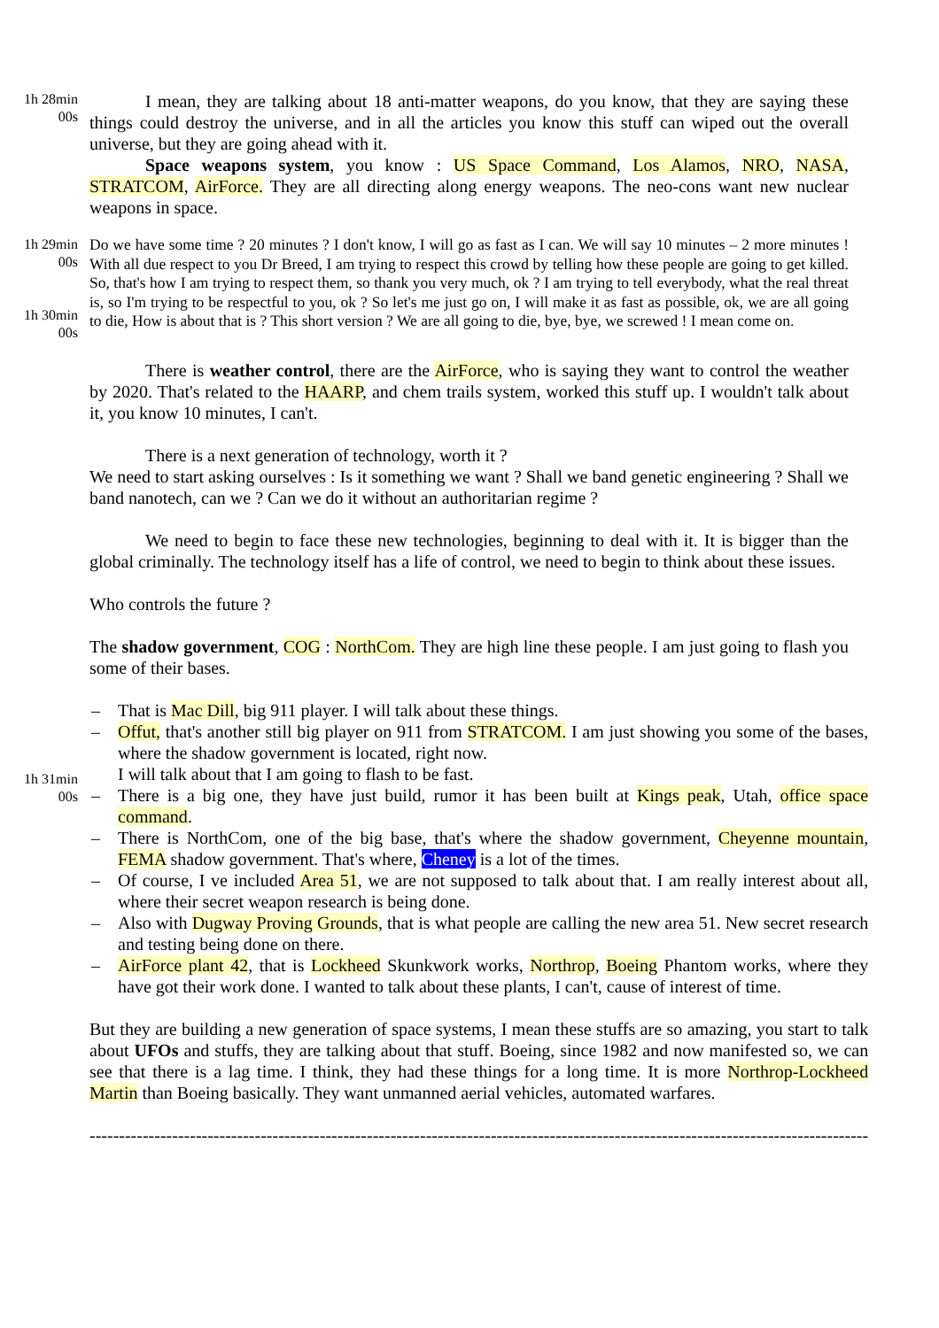1h 28min 00s
I mean, they are talking about 18 anti-matter weapons, do you know, that they are saying these things could destroy the universe, and in all the articles you know this stuff can wiped out the overall universe, but they are going ahead with it.
Space weapons system, you know : US Space Command, Los Alamos, NRO, NASA, STRATCOM, AirForce. They are all directing along energy weapons. The neo-cons want new nuclear weapons in space.
1h 29min 00s
1h 30min 00s
Do we have some time ? 20 minutes ? I don't know, I will go as fast as I can. We will say 10 minutes – 2 more minutes ! With all due respect to you Dr Breed, I am trying to respect this crowd by telling how these people are going to get killed. So, that's how I am trying to respect them, so thank you very much, ok ? I am trying to tell everybody, what the real threat is, so I'm trying to be respectful to you, ok ? So let's me just go on, I will make it as fast as possible, ok, we are all going to die, How is about that is ? This short version ? We are all going to die, bye, bye, we screwed ! I mean come on.
There is weather control, there are the AirForce, who is saying they want to control the weather by 2020. That's related to the HAARP, and chem trails system, worked this stuff up. I wouldn't talk about it, you know 10 minutes, I can't.
There is a next generation of technology, worth it ?
We need to start asking ourselves : Is it something we want ? Shall we band genetic engineering ? Shall we band nanotech, can we ? Can we do it without an authoritarian regime ?
We need to begin to face these new technologies, beginning to deal with it. It is bigger than the global criminally. The technology itself has a life of control, we need to begin to think about these issues.
Who controls the future ?
The shadow government, COG : NorthCom. They are high line these people. I am just going to flash you some of their bases.
1h 31min 00s
– That is Mac Dill, big 911 player. I will talk about these things.
– Offut, that's another still big player on 911 from STRATCOM. I am just showing you some of the bases, where the shadow government is located, right now.
I will talk about that I am going to flash to be fast.
– There is a big one, they have just build, rumor it has been built at Kings peak, Utah, office space command.
– There is NorthCom, one of the big base, that's where the shadow government, Cheyenne mountain, FEMA shadow government. That's where, Cheney is a lot of the times.
– Of course, I ve included Area 51, we are not supposed to talk about that. I am really interest about all, where their secret weapon research is being done.
– Also with Dugway Proving Grounds, that is what people are calling the new area 51. New secret research and testing being done on there.
– AirForce plant 42, that is Lockheed Skunkwork works, Northrop, Boeing Phantom works, where they have got their work done. I wanted to talk about these plants, I can't, cause of interest of time.
But they are building a new generation of space systems, I mean these stuffs are so amazing, you start to talk about UFOs and stuffs, they are talking about that stuff. Boeing, since 1982 and now manifested so, we can see that there is a lag time. I think, they had these things for a long time. It is more Northrop-Lockheed Martin than Boeing basically. They want unmanned aerial vehicles, automated warfares.
------------------------------------------------------------------------------------------------------------------------------------